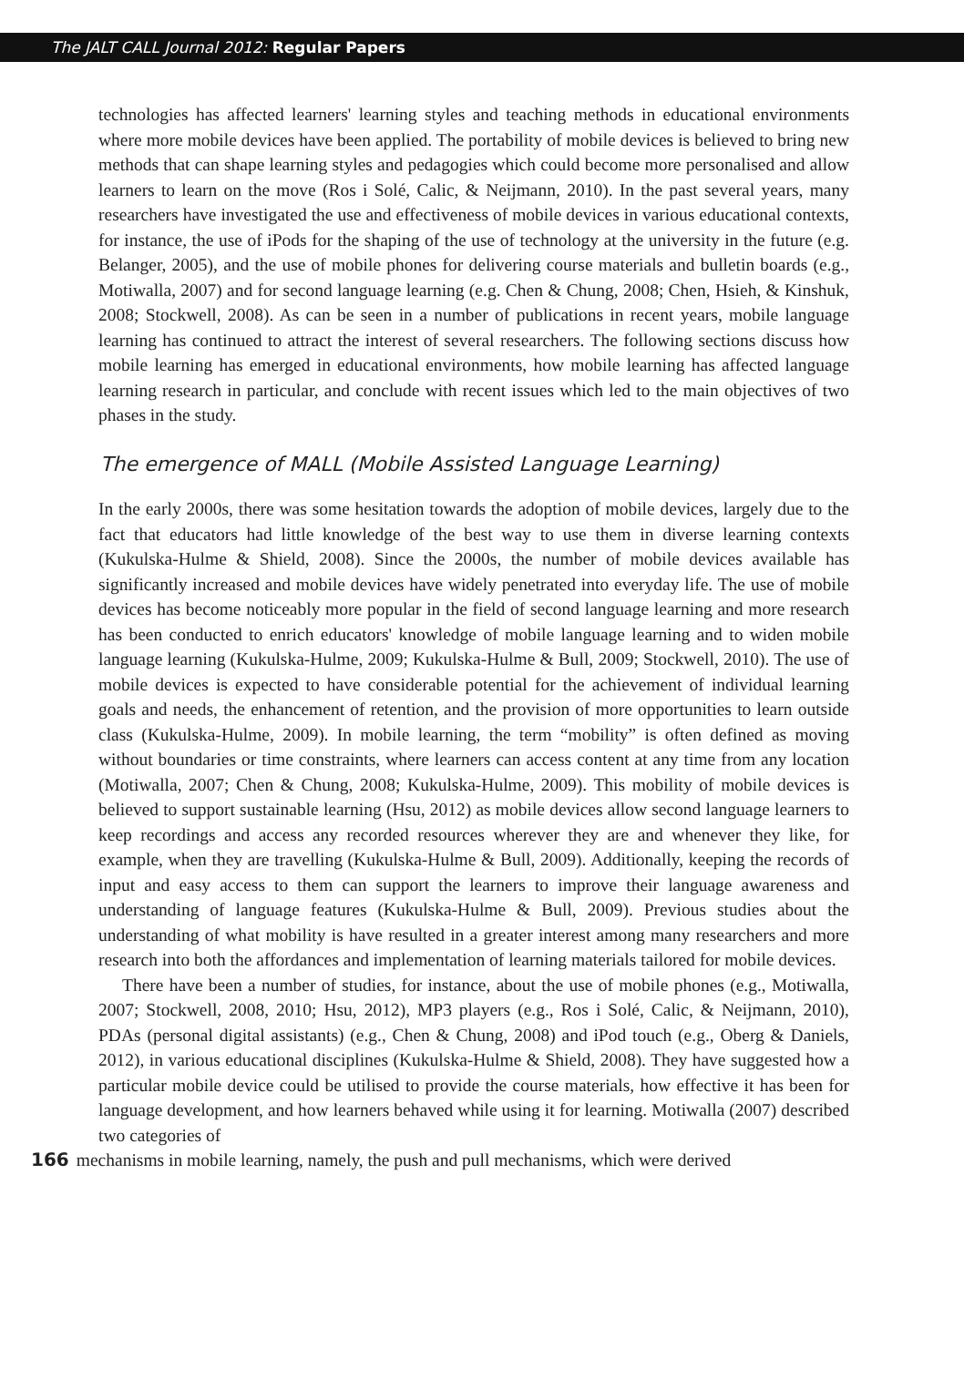The JALT CALL Journal 2012: Regular Papers
technologies has affected learners' learning styles and teaching methods in educational environments where more mobile devices have been applied. The portability of mobile devices is believed to bring new methods that can shape learning styles and pedagogies which could become more personalised and allow learners to learn on the move (Ros i Solé, Calic, & Neijmann, 2010). In the past several years, many researchers have investigated the use and effectiveness of mobile devices in various educational contexts, for instance, the use of iPods for the shaping of the use of technology at the university in the future (e.g. Belanger, 2005), and the use of mobile phones for delivering course materials and bulletin boards (e.g., Motiwalla, 2007) and for second language learning (e.g. Chen & Chung, 2008; Chen, Hsieh, & Kinshuk, 2008; Stockwell, 2008). As can be seen in a number of publications in recent years, mobile language learning has continued to attract the interest of several researchers. The following sections discuss how mobile learning has emerged in educational environments, how mobile learning has affected language learning research in particular, and conclude with recent issues which led to the main objectives of two phases in the study.
The emergence of MALL (Mobile Assisted Language Learning)
In the early 2000s, there was some hesitation towards the adoption of mobile devices, largely due to the fact that educators had little knowledge of the best way to use them in diverse learning contexts (Kukulska-Hulme & Shield, 2008). Since the 2000s, the number of mobile devices available has significantly increased and mobile devices have widely penetrated into everyday life. The use of mobile devices has become noticeably more popular in the field of second language learning and more research has been conducted to enrich educators' knowledge of mobile language learning and to widen mobile language learning (Kukulska-Hulme, 2009; Kukulska-Hulme & Bull, 2009; Stockwell, 2010). The use of mobile devices is expected to have considerable potential for the achievement of individual learning goals and needs, the enhancement of retention, and the provision of more opportunities to learn outside class (Kukulska-Hulme, 2009). In mobile learning, the term “mobility” is often defined as moving without boundaries or time constraints, where learners can access content at any time from any location (Motiwalla, 2007; Chen & Chung, 2008; Kukulska-Hulme, 2009). This mobility of mobile devices is believed to support sustainable learning (Hsu, 2012) as mobile devices allow second language learners to keep recordings and access any recorded resources wherever they are and whenever they like, for example, when they are travelling (Kukulska-Hulme & Bull, 2009). Additionally, keeping the records of input and easy access to them can support the learners to improve their language awareness and understanding of language features (Kukulska-Hulme & Bull, 2009). Previous studies about the understanding of what mobility is have resulted in a greater interest among many researchers and more research into both the affordances and implementation of learning materials tailored for mobile devices.
There have been a number of studies, for instance, about the use of mobile phones (e.g., Motiwalla, 2007; Stockwell, 2008, 2010; Hsu, 2012), MP3 players (e.g., Ros i Solé, Calic, & Neijmann, 2010), PDAs (personal digital assistants) (e.g., Chen & Chung, 2008) and iPod touch (e.g., Oberg & Daniels, 2012), in various educational disciplines (Kukulska-Hulme & Shield, 2008). They have suggested how a particular mobile device could be utilised to provide the course materials, how effective it has been for language development, and how learners behaved while using it for learning. Motiwalla (2007) described two categories of
166 mechanisms in mobile learning, namely, the push and pull mechanisms, which were derived